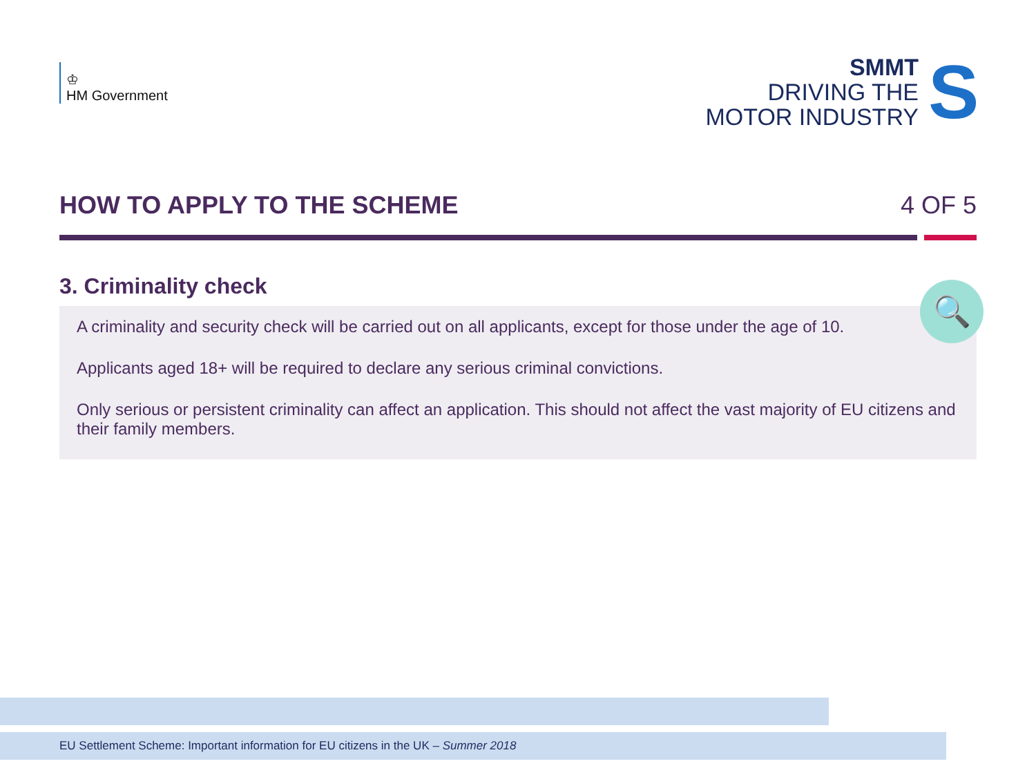♔
HM Government
SMMT
DRIVING THE
MOTOR INDUSTRY
S
HOW TO APPLY TO THE SCHEME 4 OF 5
3. Criminality check
🔍
A criminality and security check will be carried out on all applicants, except for those under the age of 10.
Applicants aged 18+ will be required to declare any serious criminal convictions.
Only serious or persistent criminality can affect an application. This should not affect the vast majority of EU citizens and their family members.
EU Settlement Scheme: Important information for EU citizens in the UK – Summer 2018